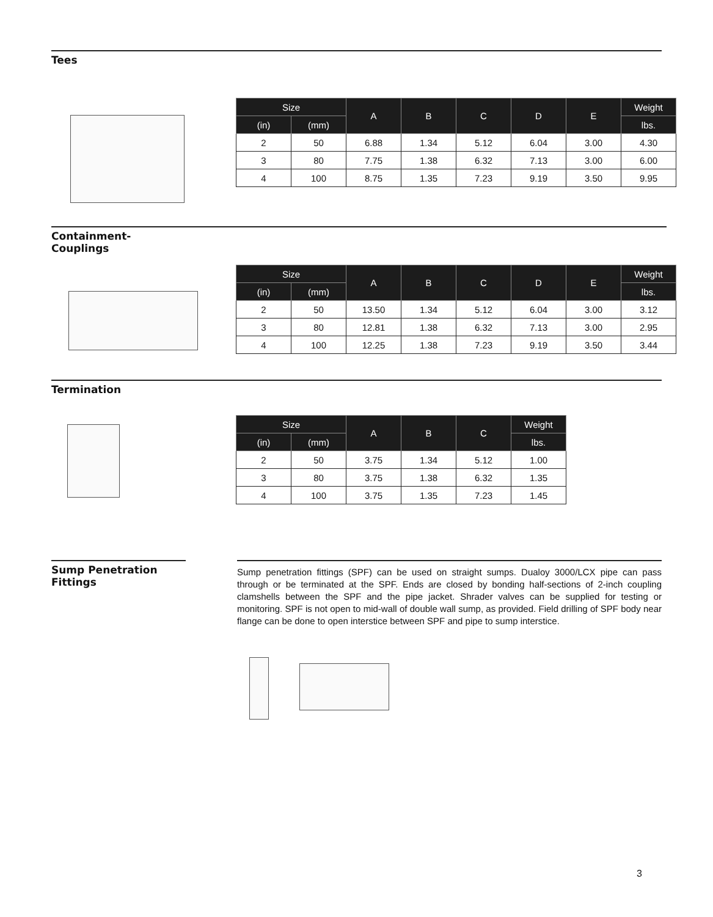Tees
| Size | | A | B | C | D | E | Weight |
| --- | --- | --- | --- | --- | --- | --- | --- |
| (in) | (mm) | | | | | | lbs. |
| 2 | 50 | 6.88 | 1.34 | 5.12 | 6.04 | 3.00 | 4.30 |
| 3 | 80 | 7.75 | 1.38 | 6.32 | 7.13 | 3.00 | 6.00 |
| 4 | 100 | 8.75 | 1.35 | 7.23 | 9.19 | 3.50 | 9.95 |
Containment-
Couplings
| Size | | A | B | C | D | E | Weight |
| --- | --- | --- | --- | --- | --- | --- | --- |
| (in) | (mm) | | | | | | lbs. |
| 2 | 50 | 13.50 | 1.34 | 5.12 | 6.04 | 3.00 | 3.12 |
| 3 | 80 | 12.81 | 1.38 | 6.32 | 7.13 | 3.00 | 2.95 |
| 4 | 100 | 12.25 | 1.38 | 7.23 | 9.19 | 3.50 | 3.44 |
Termination
| Size | | A | B | C | Weight |
| --- | --- | --- | --- | --- | --- |
| (in) | (mm) | | | | lbs. |
| 2 | 50 | 3.75 | 1.34 | 5.12 | 1.00 |
| 3 | 80 | 3.75 | 1.38 | 6.32 | 1.35 |
| 4 | 100 | 3.75 | 1.35 | 7.23 | 1.45 |
Sump Penetration
Fittings
Sump penetration fittings (SPF) can be used on straight sumps. Dualoy 3000/LCX pipe can pass through or be terminated at the SPF. Ends are closed by bonding half-sections of 2-inch coupling clamshells between the SPF and the pipe jacket. Shrader valves can be supplied for testing or monitoring. SPF is not open to mid-wall of double wall sump, as provided. Field drilling of SPF body near flange can be done to open interstice between SPF and pipe to sump interstice.
3